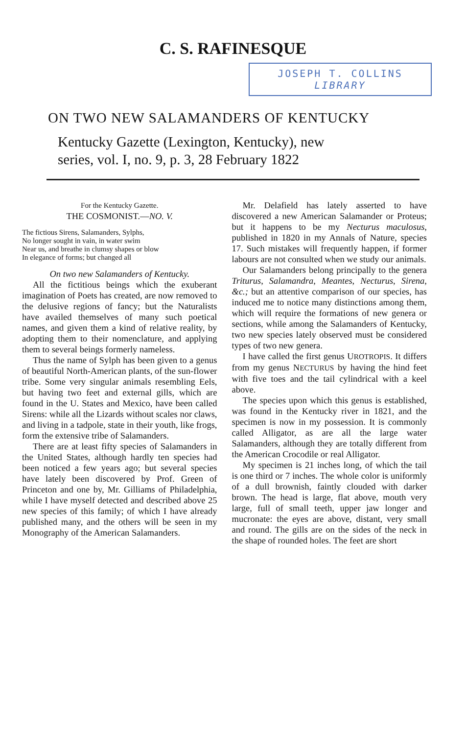C. S. RAFINESQUE
JOSEPH T. COLLINS
LIBRARY
ON TWO NEW SALAMANDERS OF KENTUCKY
Kentucky Gazette (Lexington, Kentucky), new
series, vol. I, no. 9, p. 3, 28 February 1822
For the Kentucky Gazette.
THE COSMONIST.—NO. V.
The fictious Sirens, Salamanders, Sylphs,
No longer sought in vain, in water swim
Near us, and breathe in clumsy shapes or blow
In elegance of forms; but changed all
On two new Salamanders of Kentucky.
All the fictitious beings which the exuberant imagination of Poets has created, are now removed to the delusive regions of fancy; but the Naturalists have availed themselves of many such poetical names, and given them a kind of relative reality, by adopting them to their nomenclature, and applying them to several beings formerly nameless.
Thus the name of Sylph has been given to a genus of beautiful North-American plants, of the sun-flower tribe. Some very singular animals resembling Eels, but having two feet and external gills, which are found in the U. States and Mexico, have been called Sirens: while all the Lizards without scales nor claws, and living in a tadpole, state in their youth, like frogs, form the extensive tribe of Salamanders.
There are at least fifty species of Salamanders in the United States, although hardly ten species had been noticed a few years ago; but several species have lately been discovered by Prof. Green of Princeton and one by, Mr. Gilliams of Philadelphia, while I have myself detected and described above 25 new species of this family; of which I have already published many, and the others will be seen in my Monography of the American Salamanders.
Mr. Delafield has lately asserted to have discovered a new American Salamander or Proteus; but it happens to be my Necturus maculosus, published in 1820 in my Annals of Nature, species 17. Such mistakes will frequently happen, if former labours are not consulted when we study our animals.
Our Salamanders belong principally to the genera Triturus, Salamandra, Meantes, Necturus, Sirena, &c.; but an attentive comparison of our species, has induced me to notice many distinctions among them, which will require the formations of new genera or sections, while among the Salamanders of Kentucky, two new species lately observed must be considered types of two new genera.
I have called the first genus UROTROPIS. It differs from my genus NECTURUS by having the hind feet with five toes and the tail cylindrical with a keel above.
The species upon which this genus is established, was found in the Kentucky river in 1821, and the specimen is now in my possession. It is commonly called Alligator, as are all the large water Salamanders, although they are totally different from the American Crocodile or real Alligator.
My specimen is 21 inches long, of which the tail is one third or 7 inches. The whole color is uniformly of a dull brownish, faintly clouded with darker brown. The head is large, flat above, mouth very large, full of small teeth, upper jaw longer and mucronate: the eyes are above, distant, very small and round. The gills are on the sides of the neck in the shape of rounded holes. The feet are short